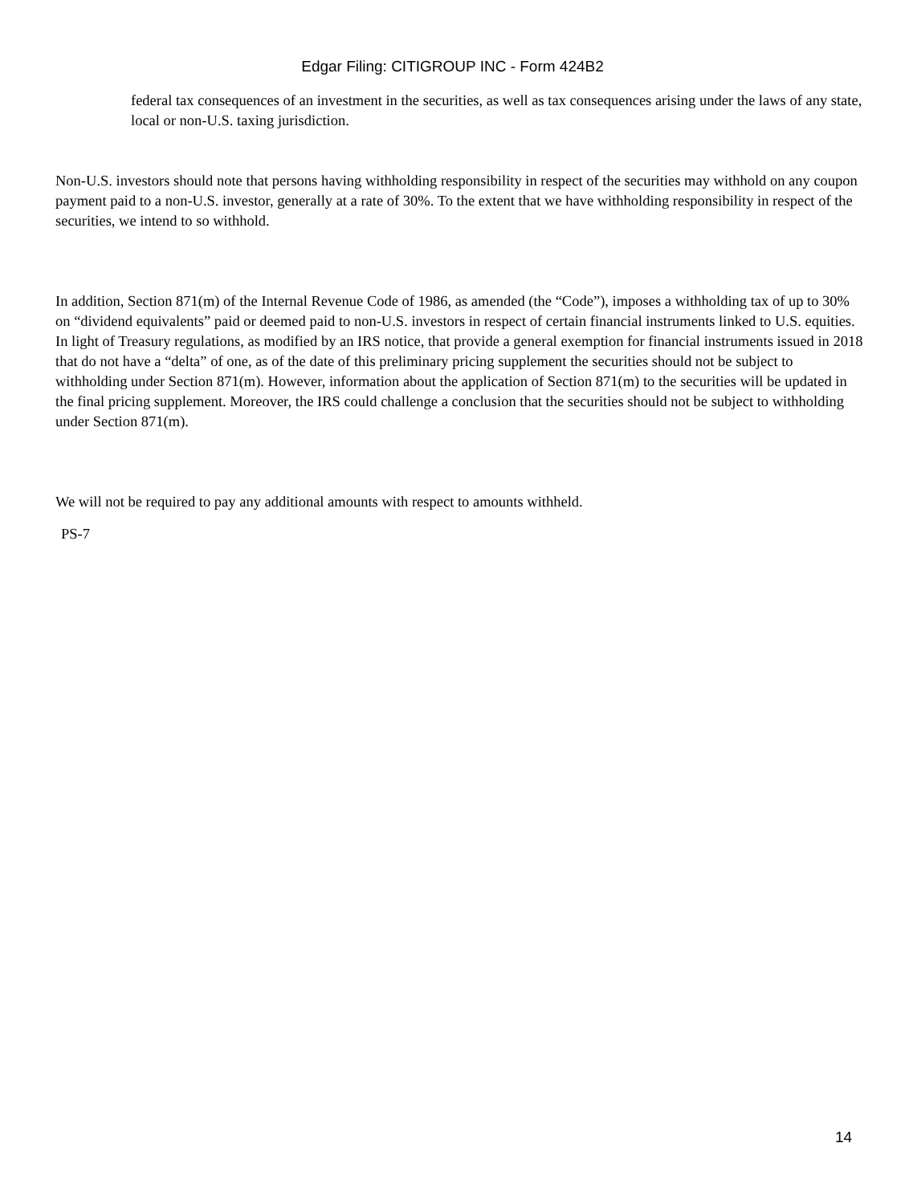Edgar Filing: CITIGROUP INC - Form 424B2
federal tax consequences of an investment in the securities, as well as tax consequences arising under the laws of any state, local or non-U.S. taxing jurisdiction.
Non-U.S. investors should note that persons having withholding responsibility in respect of the securities may withhold on any coupon payment paid to a non-U.S. investor, generally at a rate of 30%. To the extent that we have withholding responsibility in respect of the securities, we intend to so withhold.
In addition, Section 871(m) of the Internal Revenue Code of 1986, as amended (the “Code”), imposes a withholding tax of up to 30% on “dividend equivalents” paid or deemed paid to non-U.S. investors in respect of certain financial instruments linked to U.S. equities. In light of Treasury regulations, as modified by an IRS notice, that provide a general exemption for financial instruments issued in 2018 that do not have a “delta” of one, as of the date of this preliminary pricing supplement the securities should not be subject to withholding under Section 871(m). However, information about the application of Section 871(m) to the securities will be updated in the final pricing supplement. Moreover, the IRS could challenge a conclusion that the securities should not be subject to withholding under Section 871(m).
We will not be required to pay any additional amounts with respect to amounts withheld.
PS-7
14